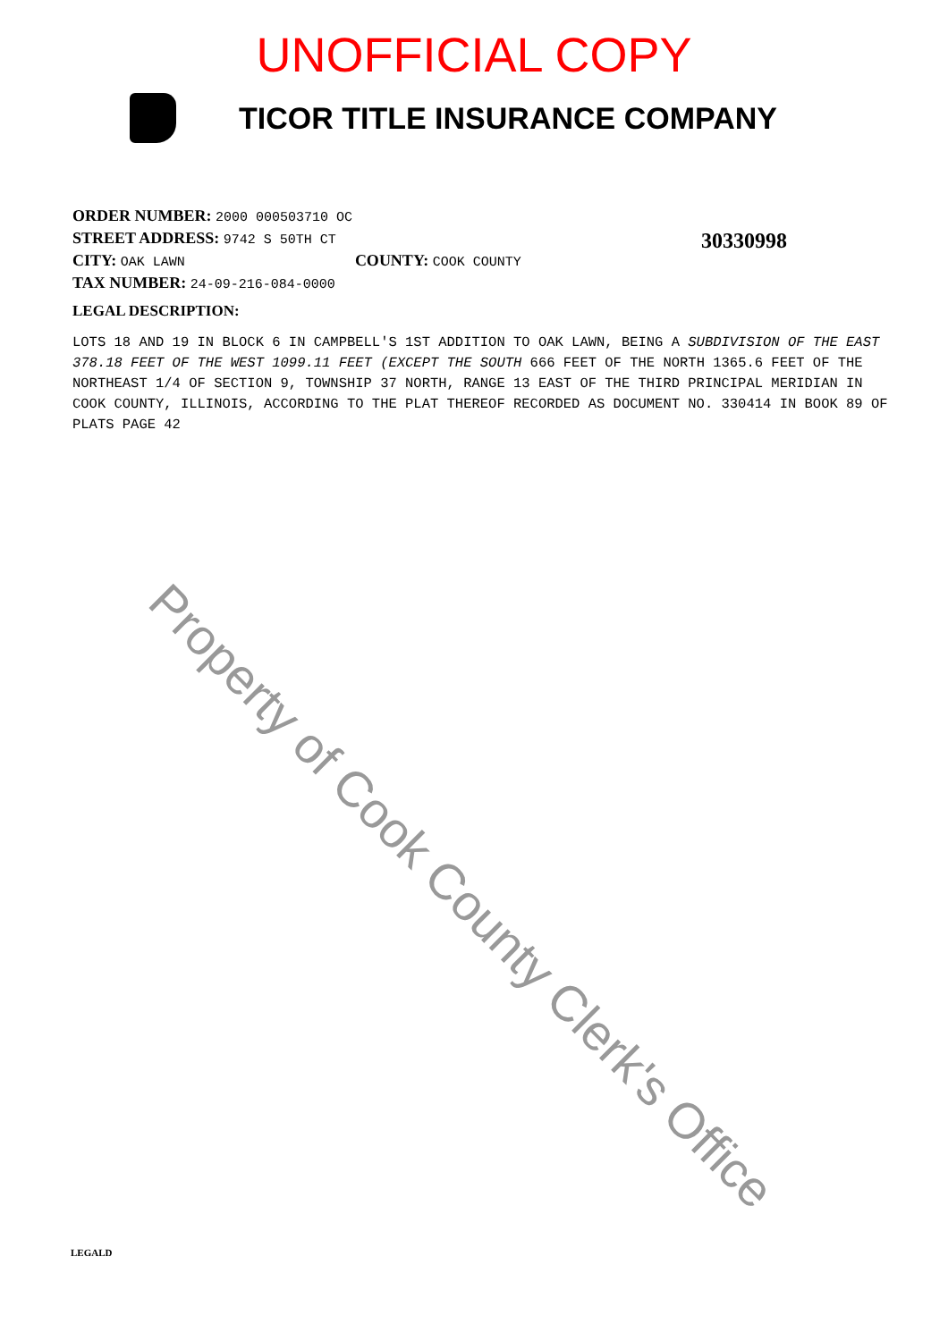UNOFFICIAL COPY
TICOR TITLE INSURANCE COMPANY
30330998
ORDER NUMBER: 2000 000503710 OC
STREET ADDRESS: 9742 S 50TH CT
CITY: OAK LAWN COUNTY: COOK COUNTY
TAX NUMBER: 24-09-216-084-0000
LEGAL DESCRIPTION:
LOTS 18 AND 19 IN BLOCK 6 IN CAMPBELL'S 1ST ADDITION TO OAK LAWN, BEING A SUBDIVISION OF THE EAST 378.18 FEET OF THE WEST 1099.11 FEET (EXCEPT THE SOUTH 666 FEET OF THE NORTH 1365.6 FEET OF THE NORTHEAST 1/4 OF SECTION 9, TOWNSHIP 37 NORTH, RANGE 13 EAST OF THE THIRD PRINCIPAL MERIDIAN IN COOK COUNTY, ILLINOIS, ACCORDING TO THE PLAT THEREOF RECORDED AS DOCUMENT NO. 330414 IN BOOK 89 OF PLATS PAGE 42
Property of Cook County Clerk's Office
LEGALD